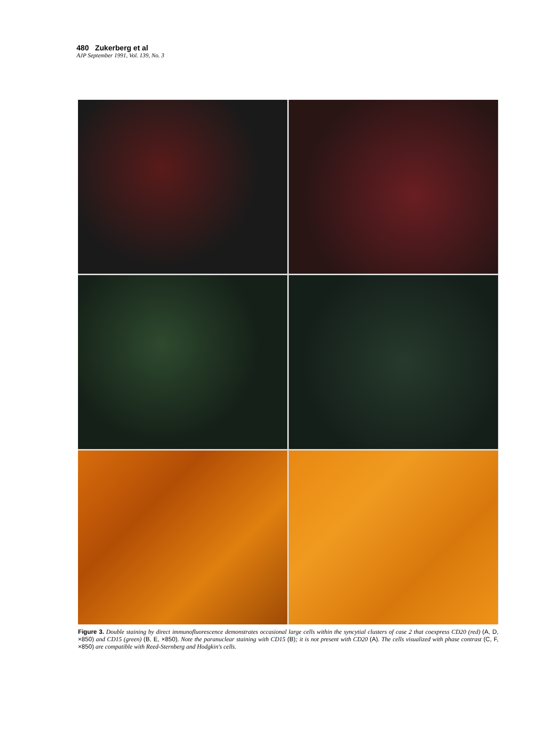480 Zukerberg et al
AJP September 1991, Vol. 139, No. 3
Figure 3. Double staining by direct immunofluorescence demonstrates occasional large cells within the syncytial clusters of case 2 that coexpress CD20 (red) (A, D, ×850) and CD15 (green) (B, E, ×850). Note the paranuclear staining with CD15 (B); it is not present with CD20 (A). The cells visualized with phase contrast (C, F, ×850) are compatible with Reed-Sternberg and Hodgkin's cells.